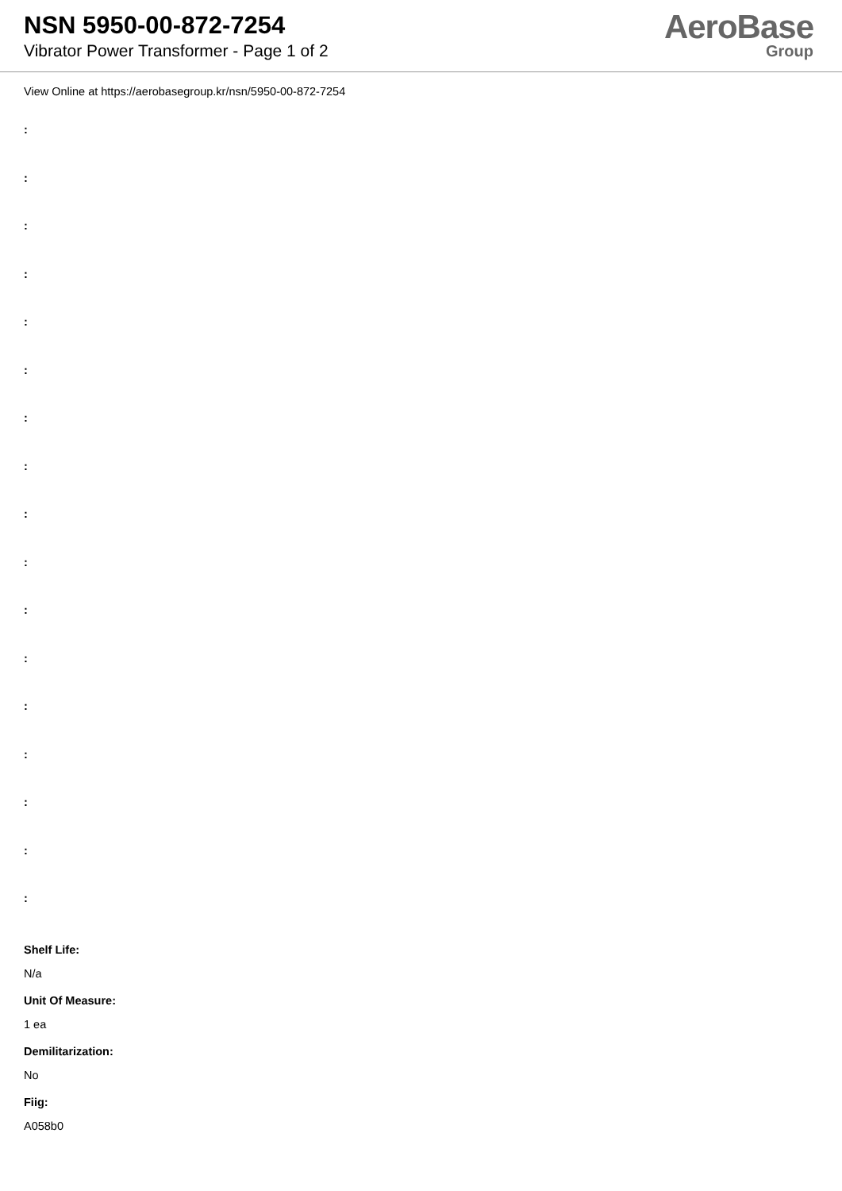NSN 5950-00-872-7254
Vibrator Power Transformer - Page 1 of 2
AeroBase
Group
View Online at https://aerobasegroup.kr/nsn/5950-00-872-7254
:
:
:
:
:
:
:
:
:
:
:
:
:
:
:
:
:
Shelf Life:
N/a
Unit Of Measure:
1 ea
Demilitarization:
No
Fiig:
A058b0